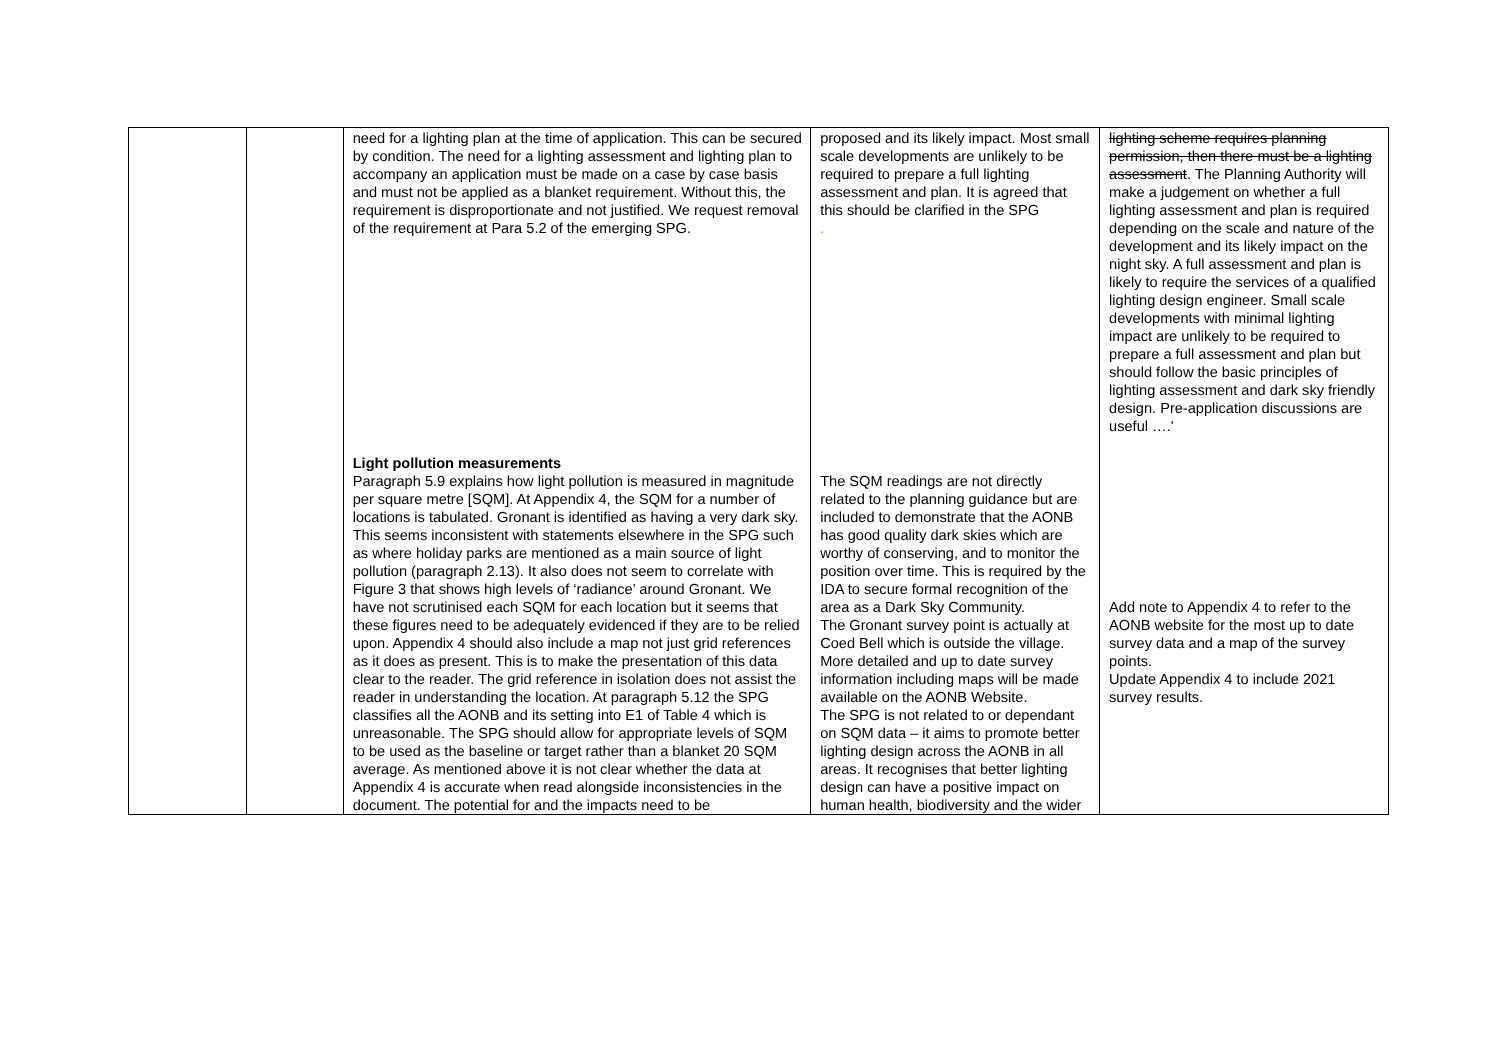| | | need for a lighting plan at the time of application. This can be secured by condition. The need for a lighting assessment and lighting plan to accompany an application must be made on a case by case basis and must not be applied as a blanket requirement. Without this, the requirement is disproportionate and not justified. We request removal of the requirement at Para 5.2 of the emerging SPG. | proposed and its likely impact. Most small scale developments are unlikely to be required to prepare a full lighting assessment and plan. It is agreed that this should be clarified in the SPG . | lighting scheme requires planning permission, then there must be a lighting assessment . The Planning Authority will make a judgement on whether a full lighting assessment and plan is required depending on the scale and nature of the development and its likely impact on the night sky. A full assessment and plan is likely to require the services of a qualified lighting design engineer. Small scale developments with minimal lighting impact are unlikely to be required to prepare a full assessment and plan but should follow the basic principles of lighting assessment and dark sky friendly design. Pre-application discussions are useful ….' |
| | | Light pollution measurements Paragraph 5.9 explains how light pollution is measured in magnitude per square metre [SQM]. At Appendix 4, the SQM for a number of locations is tabulated. Gronant is identified as having a very dark sky. This seems inconsistent with statements elsewhere in the SPG such as where holiday parks are mentioned as a main source of light pollution (paragraph 2.13). It also does not seem to correlate with Figure 3 that shows high levels of ‘radiance’ around Gronant. We have not scrutinised each SQM for each location but it seems that these figures need to be adequately evidenced if they are to be relied upon. Appendix 4 should also include a map not just grid references as it does as present. This is to make the presentation of this data clear to the reader. The grid reference in isolation does not assist the reader in understanding the location. At paragraph 5.12 the SPG classifies all the AONB and its setting into E1 of Table 4 which is unreasonable. The SPG should allow for appropriate levels of SQM to be used as the baseline or target rather than a blanket 20 SQM average. As mentioned above it is not clear whether the data at Appendix 4 is accurate when read alongside inconsistencies in the document. The potential for and the impacts need to be | The SQM readings are not directly related to the planning guidance but are included to demonstrate that the AONB has good quality dark skies which are worthy of conserving, and to monitor the position over time. This is required by the IDA to secure formal recognition of the area as a Dark Sky Community. The Gronant survey point is actually at Coed Bell which is outside the village. More detailed and up to date survey information including maps will be made available on the AONB Website. The SPG is not related to or dependant on SQM data – it aims to promote better lighting design across the AONB in all areas. It recognises that better lighting design can have a positive impact on human health, biodiversity and the wider | Add note to Appendix 4 to refer to the AONB website for the most up to date survey data and a map of the survey points. Update Appendix 4 to include 2021 survey results. |